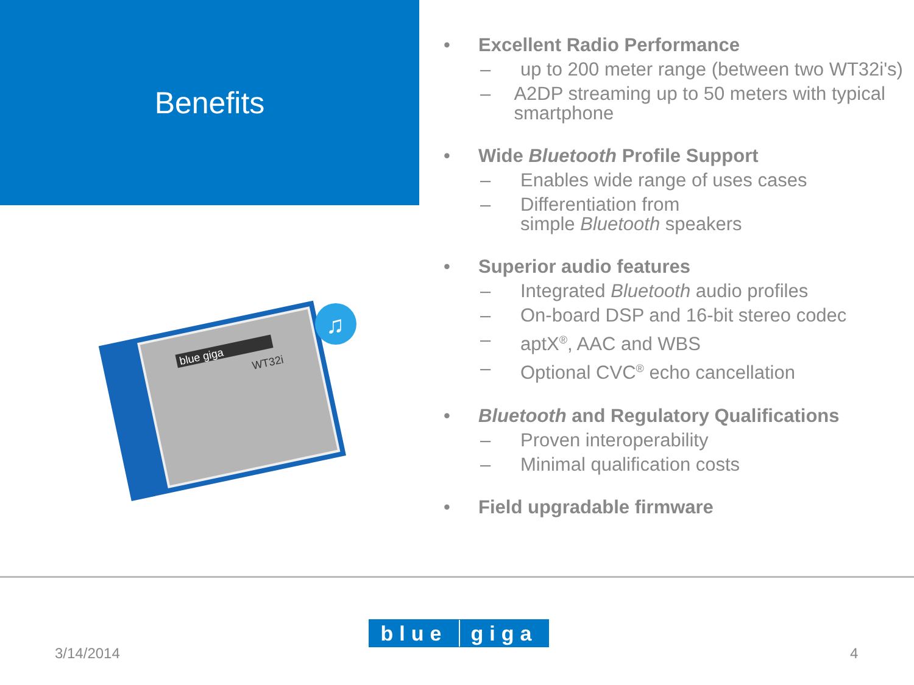Benefits
blue giga
WT32i
♫
• Excellent Radio Performance
– up to 200 meter range (between two WT32i's)
– A2DP streaming up to 50 meters with typical smartphone
• Wide Bluetooth Profile Support
– Enables wide range of uses cases
– Differentiation from
simple Bluetooth speakers
• Superior audio features
– Integrated Bluetooth audio profiles
– On-board DSP and 16-bit stereo codec
– aptX<sup>®</sup>, AAC and WBS
– Optional CVC<sup>®</sup> echo cancellation
• Bluetooth and Regulatory Qualifications
– Proven interoperability
– Minimal qualification costs
• Field upgradable firmware
blue giga
3/14/2014 4